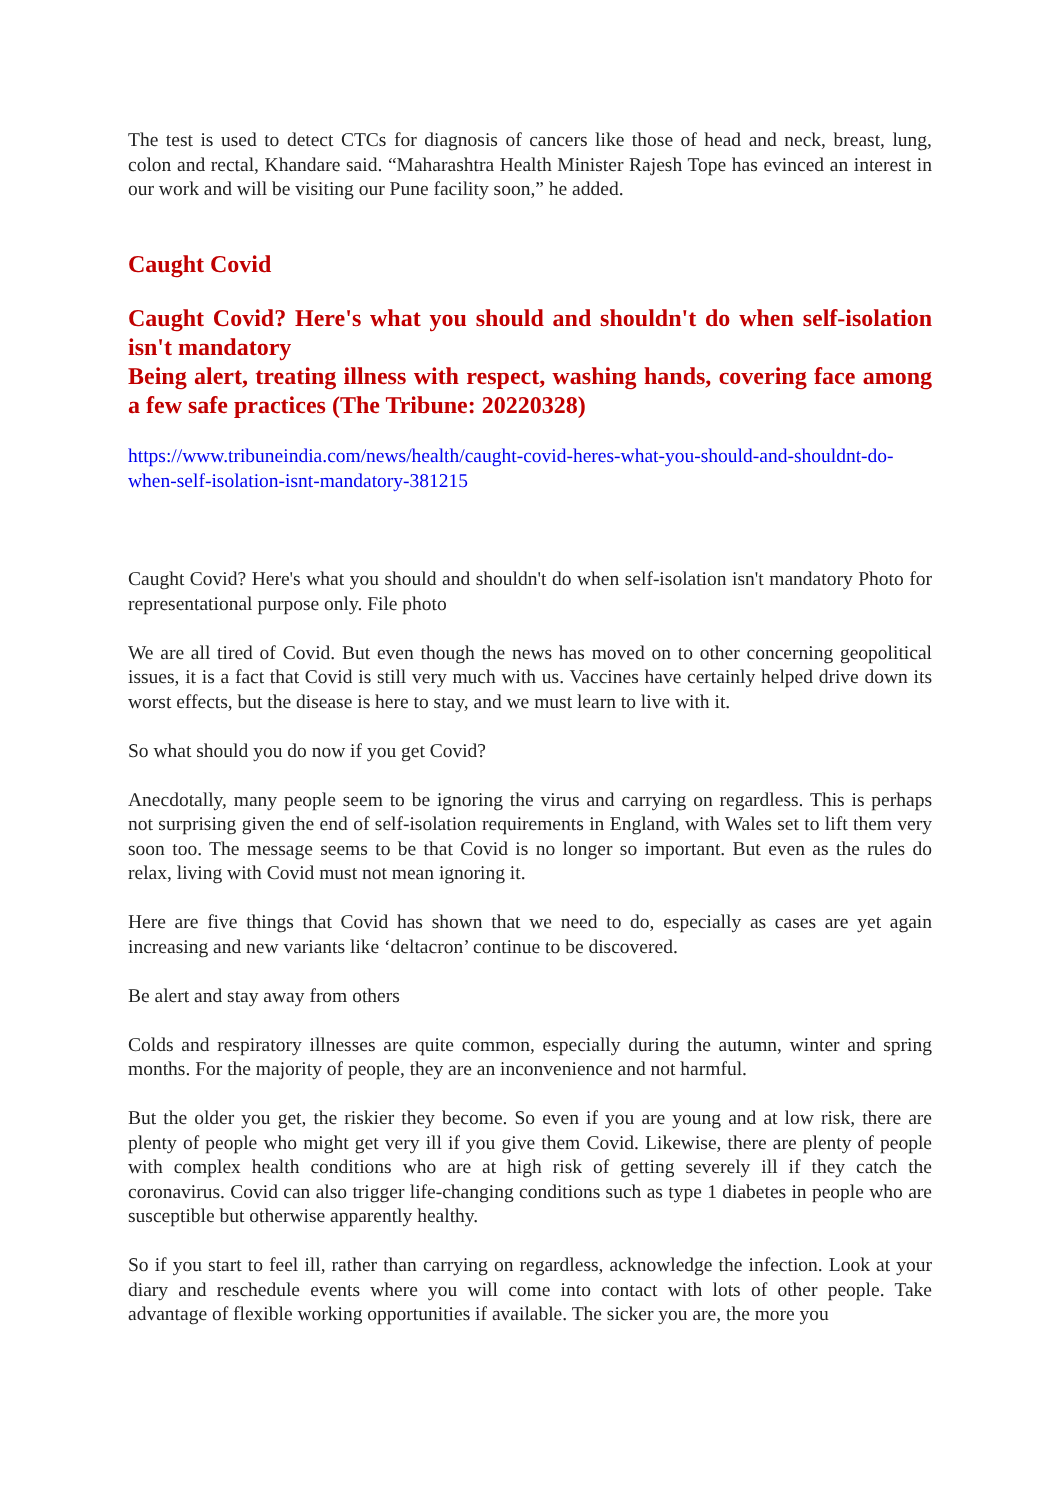The test is used to detect CTCs for diagnosis of cancers like those of head and neck, breast, lung, colon and rectal, Khandare said. “Maharashtra Health Minister Rajesh Tope has evinced an interest in our work and will be visiting our Pune facility soon,” he added.
Caught Covid
Caught Covid? Here's what you should and shouldn't do when self-isolation isn't mandatory
Being alert, treating illness with respect, washing hands, covering face among a few safe practices (The Tribune: 20220328)
https://www.tribuneindia.com/news/health/caught-covid-heres-what-you-should-and-shouldnt-do-when-self-isolation-isnt-mandatory-381215
Caught Covid? Here's what you should and shouldn't do when self-isolation isn't mandatory Photo for representational purpose only. File photo
We are all tired of Covid. But even though the news has moved on to other concerning geopolitical issues, it is a fact that Covid is still very much with us. Vaccines have certainly helped drive down its worst effects, but the disease is here to stay, and we must learn to live with it.
So what should you do now if you get Covid?
Anecdotally, many people seem to be ignoring the virus and carrying on regardless. This is perhaps not surprising given the end of self-isolation requirements in England, with Wales set to lift them very soon too. The message seems to be that Covid is no longer so important. But even as the rules do relax, living with Covid must not mean ignoring it.
Here are five things that Covid has shown that we need to do, especially as cases are yet again increasing and new variants like ‘deltacron’ continue to be discovered.
Be alert and stay away from others
Colds and respiratory illnesses are quite common, especially during the autumn, winter and spring months. For the majority of people, they are an inconvenience and not harmful.
But the older you get, the riskier they become. So even if you are young and at low risk, there are plenty of people who might get very ill if you give them Covid. Likewise, there are plenty of people with complex health conditions who are at high risk of getting severely ill if they catch the coronavirus. Covid can also trigger life-changing conditions such as type 1 diabetes in people who are susceptible but otherwise apparently healthy.
So if you start to feel ill, rather than carrying on regardless, acknowledge the infection. Look at your diary and reschedule events where you will come into contact with lots of other people. Take advantage of flexible working opportunities if available. The sicker you are, the more you